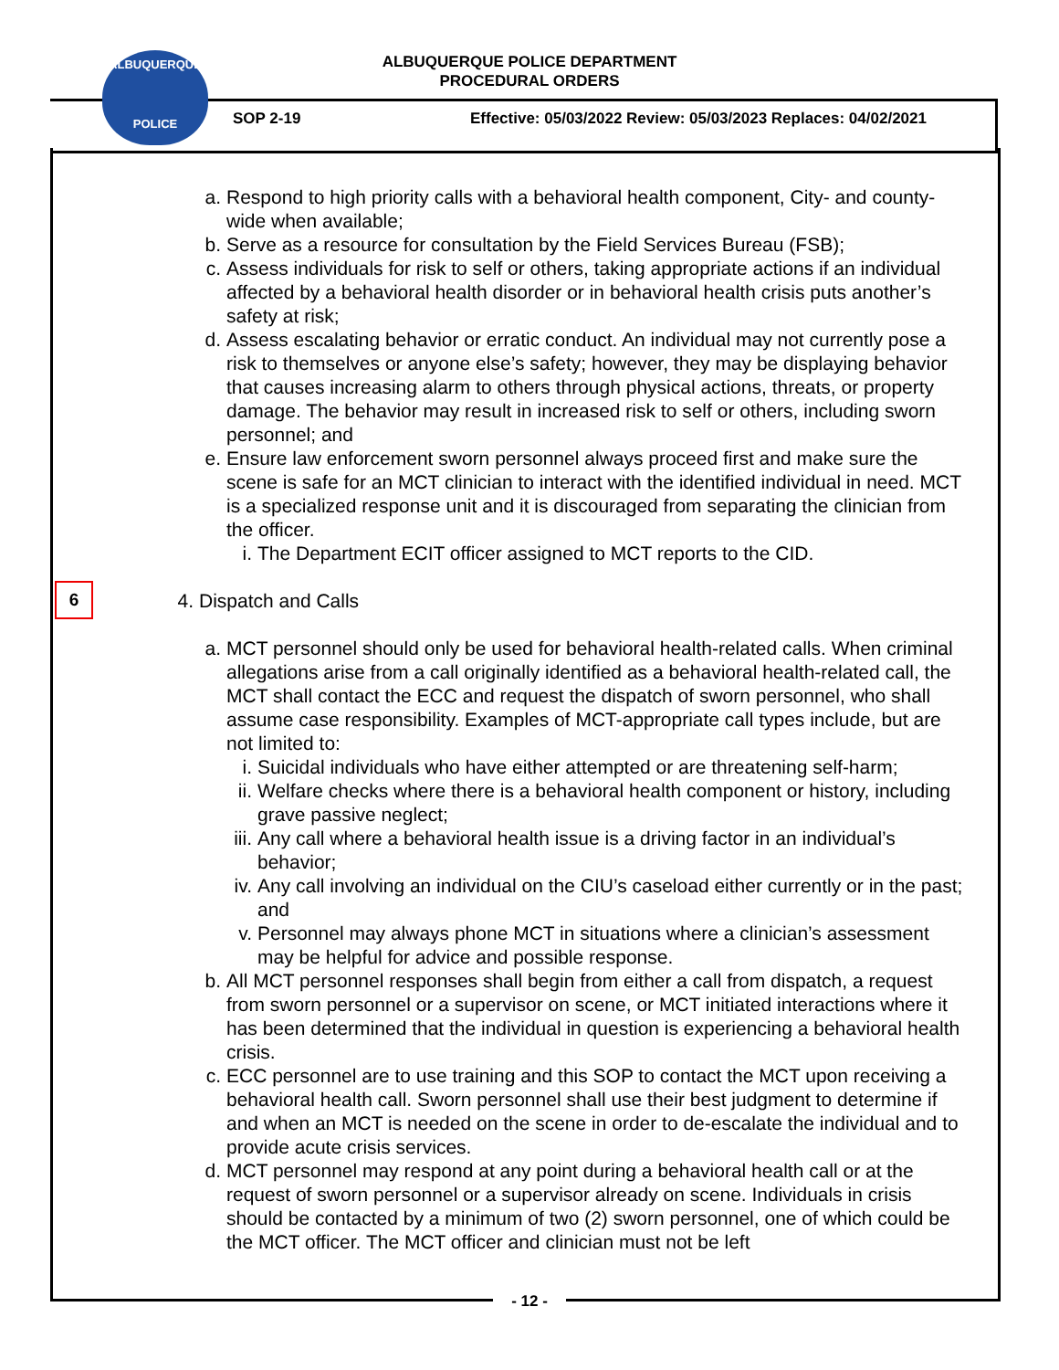ALBUQUERQUE
POLICE
ALBUQUERQUE POLICE DEPARTMENT
PROCEDURAL ORDERS
SOP 2-19
Effective: 05/03/2022 Review: 05/03/2023 Replaces: 04/02/2021
6
a. Respond to high priority calls with a behavioral health component, City- and county-wide when available;
b. Serve as a resource for consultation by the Field Services Bureau (FSB);
c. Assess individuals for risk to self or others, taking appropriate actions if an individual affected by a behavioral health disorder or in behavioral health crisis puts another’s safety at risk;
d. Assess escalating behavior or erratic conduct. An individual may not currently pose a risk to themselves or anyone else’s safety; however, they may be displaying behavior that causes increasing alarm to others through physical actions, threats, or property damage. The behavior may result in increased risk to self or others, including sworn personnel; and
e. Ensure law enforcement sworn personnel always proceed first and make sure the scene is safe for an MCT clinician to interact with the identified individual in need. MCT is a specialized response unit and it is discouraged from separating the clinician from the officer.
i. The Department ECIT officer assigned to MCT reports to the CID.
4. Dispatch and Calls
a. MCT personnel should only be used for behavioral health-related calls. When criminal allegations arise from a call originally identified as a behavioral health-related call, the MCT shall contact the ECC and request the dispatch of sworn personnel, who shall assume case responsibility. Examples of MCT-appropriate call types include, but are not limited to:
i. Suicidal individuals who have either attempted or are threatening self-harm;
ii. Welfare checks where there is a behavioral health component or history, including grave passive neglect;
iii. Any call where a behavioral health issue is a driving factor in an individual’s behavior;
iv. Any call involving an individual on the CIU’s caseload either currently or in the past; and
v. Personnel may always phone MCT in situations where a clinician’s assessment may be helpful for advice and possible response.
b. All MCT personnel responses shall begin from either a call from dispatch, a request from sworn personnel or a supervisor on scene, or MCT initiated interactions where it has been determined that the individual in question is experiencing a behavioral health crisis.
c. ECC personnel are to use training and this SOP to contact the MCT upon receiving a behavioral health call. Sworn personnel shall use their best judgment to determine if and when an MCT is needed on the scene in order to de-escalate the individual and to provide acute crisis services.
d. MCT personnel may respond at any point during a behavioral health call or at the request of sworn personnel or a supervisor already on scene. Individuals in crisis should be contacted by a minimum of two (2) sworn personnel, one of which could be the MCT officer. The MCT officer and clinician must not be left
- 12 -